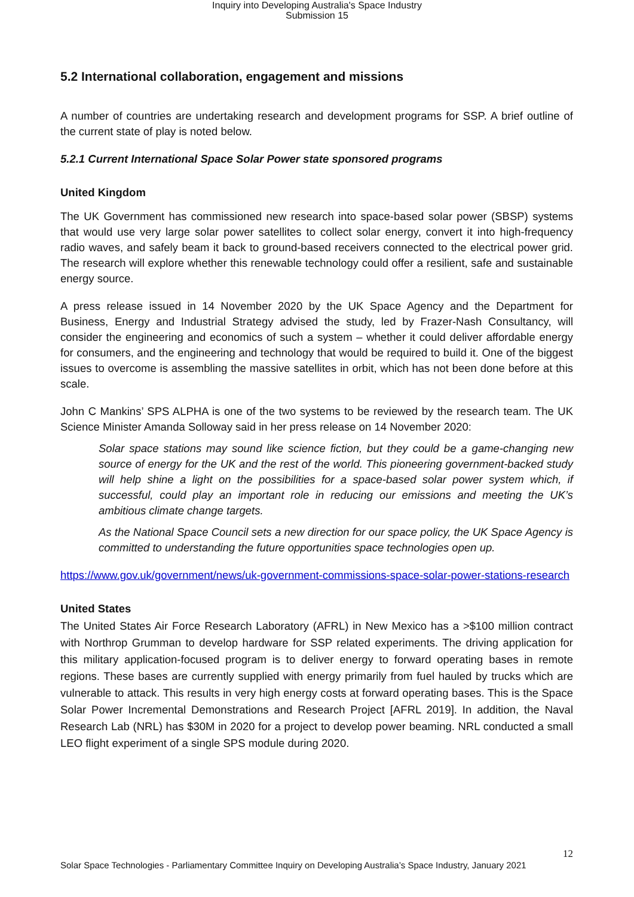Inquiry into Developing Australia's Space Industry
Submission 15
5.2 International collaboration, engagement and missions
A number of countries are undertaking research and development programs for SSP. A brief outline of the current state of play is noted below.
5.2.1 Current International Space Solar Power state sponsored programs
United Kingdom
The UK Government has commissioned new research into space-based solar power (SBSP) systems that would use very large solar power satellites to collect solar energy, convert it into high-frequency radio waves, and safely beam it back to ground-based receivers connected to the electrical power grid. The research will explore whether this renewable technology could offer a resilient, safe and sustainable energy source.
A press release issued in 14 November 2020 by the UK Space Agency and the Department for Business, Energy and Industrial Strategy advised the study, led by Frazer-Nash Consultancy, will consider the engineering and economics of such a system – whether it could deliver affordable energy for consumers, and the engineering and technology that would be required to build it. One of the biggest issues to overcome is assembling the massive satellites in orbit, which has not been done before at this scale.
John C Mankins’ SPS ALPHA is one of the two systems to be reviewed by the research team. The UK Science Minister Amanda Solloway said in her press release on 14 November 2020:
Solar space stations may sound like science fiction, but they could be a game-changing new source of energy for the UK and the rest of the world. This pioneering government-backed study will help shine a light on the possibilities for a space-based solar power system which, if successful, could play an important role in reducing our emissions and meeting the UK’s ambitious climate change targets.
As the National Space Council sets a new direction for our space policy, the UK Space Agency is committed to understanding the future opportunities space technologies open up.
https://www.gov.uk/government/news/uk-government-commissions-space-solar-power-stations-research
United States
The United States Air Force Research Laboratory (AFRL) in New Mexico has a >$100 million contract with Northrop Grumman to develop hardware for SSP related experiments. The driving application for this military application-focused program is to deliver energy to forward operating bases in remote regions. These bases are currently supplied with energy primarily from fuel hauled by trucks which are vulnerable to attack. This results in very high energy costs at forward operating bases. This is the Space Solar Power Incremental Demonstrations and Research Project [AFRL 2019]. In addition, the Naval Research Lab (NRL) has $30M in 2020 for a project to develop power beaming. NRL conducted a small LEO flight experiment of a single SPS module during 2020.
12
Solar Space Technologies - Parliamentary Committee Inquiry on Developing Australia’s Space Industry, January 2021